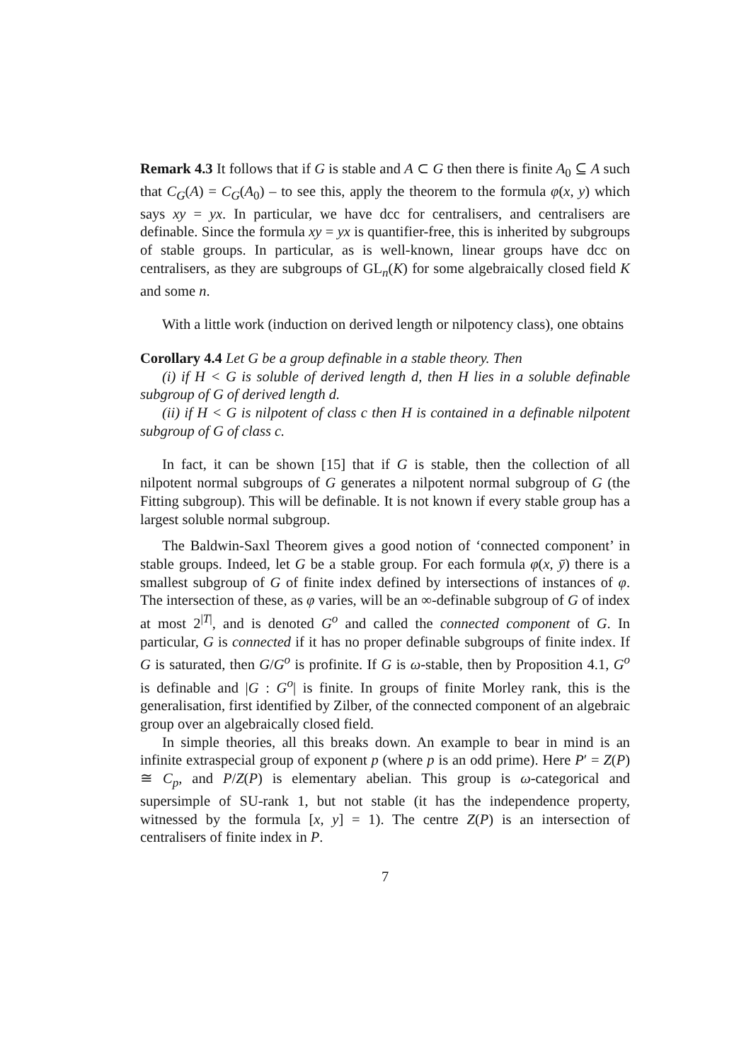Remark 4.3 It follows that if G is stable and A ⊂ G then there is finite A<sub>0</sub> ⊆ A such that C<sub>G</sub>(A) = C<sub>G</sub>(A<sub>0</sub>) – to see this, apply the theorem to the formula φ(x, y) which says xy = yx. In particular, we have dcc for centralisers, and centralisers are definable. Since the formula xy = yx is quantifier-free, this is inherited by subgroups of stable groups. In particular, as is well-known, linear groups have dcc on centralisers, as they are subgroups of GL<sub>n</sub>(K) for some algebraically closed field K and some n.
With a little work (induction on derived length or nilpotency class), one obtains
Corollary 4.4 Let G be a group definable in a stable theory. Then
(i) if H < G is soluble of derived length d, then H lies in a soluble definable subgroup of G of derived length d.
(ii) if H < G is nilpotent of class c then H is contained in a definable nilpotent subgroup of G of class c.
In fact, it can be shown [15] that if G is stable, then the collection of all nilpotent normal subgroups of G generates a nilpotent normal subgroup of G (the Fitting subgroup). This will be definable. It is not known if every stable group has a largest soluble normal subgroup.
The Baldwin-Saxl Theorem gives a good notion of ‘connected component’ in stable groups. Indeed, let G be a stable group. For each formula φ(x, ȳ) there is a smallest subgroup of G of finite index defined by intersections of instances of φ. The intersection of these, as φ varies, will be an ∞-definable subgroup of G of index at most 2<sup>|T|</sup>, and is denoted G<sup>o</sup> and called the connected component of G. In particular, G is connected if it has no proper definable subgroups of finite index. If G is saturated, then G/G<sup>o</sup> is profinite. If G is ω-stable, then by Proposition 4.1, G<sup>o</sup> is definable and |G : G<sup>o</sup>| is finite. In groups of finite Morley rank, this is the generalisation, first identified by Zilber, of the connected component of an algebraic group over an algebraically closed field.
In simple theories, all this breaks down. An example to bear in mind is an infinite extraspecial group of exponent p (where p is an odd prime). Here P′ = Z(P) ≅ C<sub>p</sub>, and P/Z(P) is elementary abelian. This group is ω-categorical and supersimple of SU-rank 1, but not stable (it has the independence property, witnessed by the formula [x, y] = 1). The centre Z(P) is an intersection of centralisers of finite index in P.
7